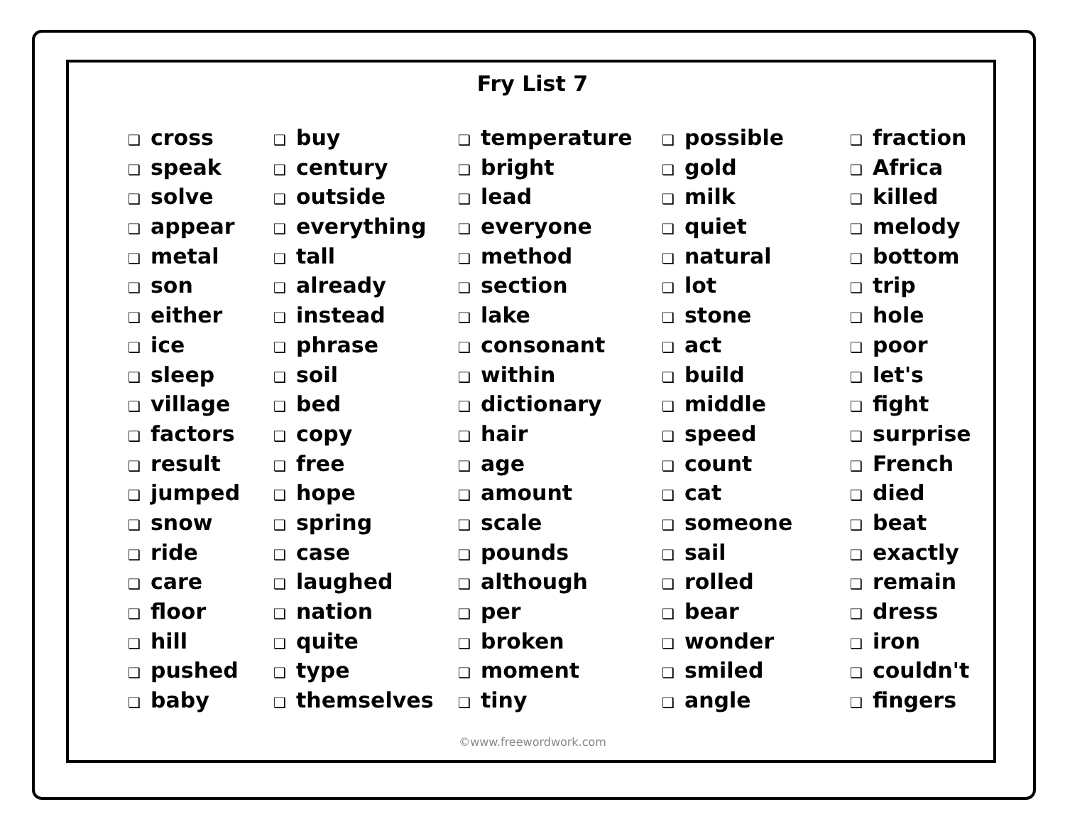Fry List 7
❑ cross
❑ speak
❑ solve
❑ appear
❑ metal
❑ son
❑ either
❑ ice
❑ sleep
❑ village
❑ factors
❑ result
❑ jumped
❑ snow
❑ ride
❑ care
❑ floor
❑ hill
❑ pushed
❑ baby
❑ buy
❑ century
❑ outside
❑ everything
❑ tall
❑ already
❑ instead
❑ phrase
❑ soil
❑ bed
❑ copy
❑ free
❑ hope
❑ spring
❑ case
❑ laughed
❑ nation
❑ quite
❑ type
❑ themselves
❑ temperature
❑ bright
❑ lead
❑ everyone
❑ method
❑ section
❑ lake
❑ consonant
❑ within
❑ dictionary
❑ hair
❑ age
❑ amount
❑ scale
❑ pounds
❑ although
❑ per
❑ broken
❑ moment
❑ tiny
❑ possible
❑ gold
❑ milk
❑ quiet
❑ natural
❑ lot
❑ stone
❑ act
❑ build
❑ middle
❑ speed
❑ count
❑ cat
❑ someone
❑ sail
❑ rolled
❑ bear
❑ wonder
❑ smiled
❑ angle
❑ fraction
❑ Africa
❑ killed
❑ melody
❑ bottom
❑ trip
❑ hole
❑ poor
❑ let's
❑ fight
❑ surprise
❑ French
❑ died
❑ beat
❑ exactly
❑ remain
❑ dress
❑ iron
❑ couldn't
❑ fingers
©www.freewordwork.com